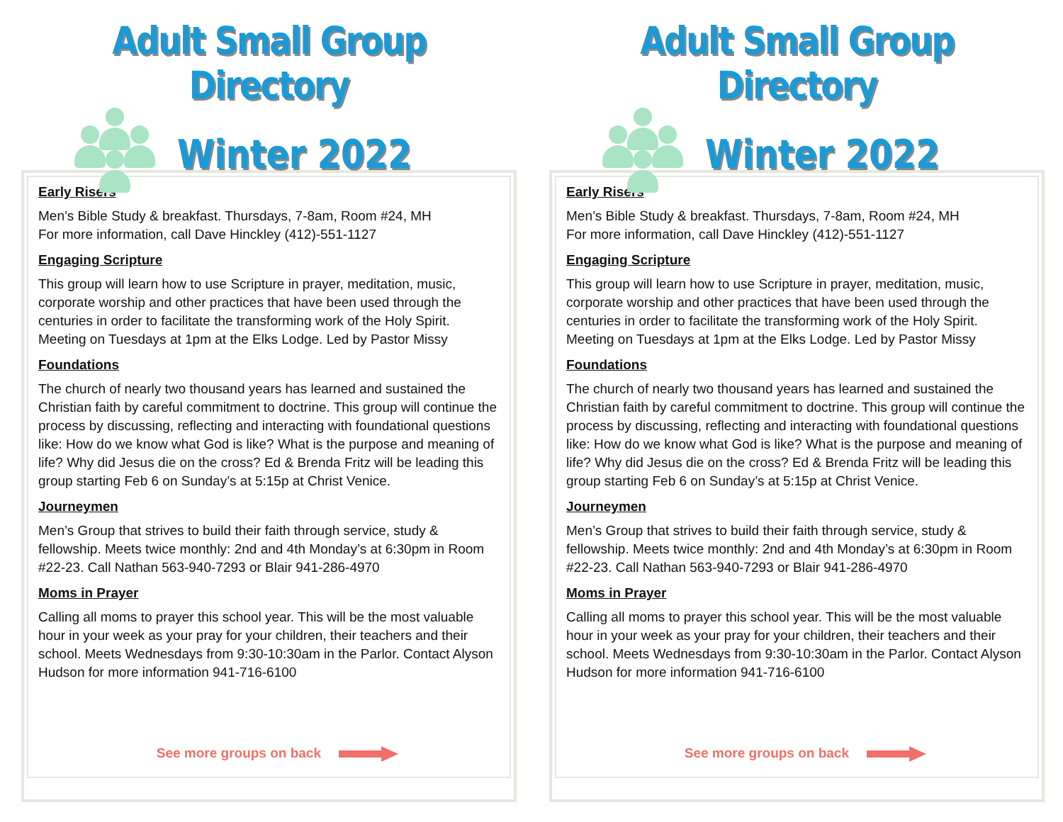Adult Small Group Directory
Winter 2022
Early Risers
Men’s Bible Study & breakfast. Thursdays, 7-8am, Room #24, MH
For more information, call Dave Hinckley (412)-551-1127
Engaging Scripture
This group will learn how to use Scripture in prayer, meditation, music, corporate worship and other practices that have been used through the centuries in order to facilitate the transforming work of the Holy Spirit. Meeting on Tuesdays at 1pm at the Elks Lodge. Led by Pastor Missy
Foundations
The church of nearly two thousand years has learned and sustained the Christian faith by careful commitment to doctrine. This group will continue the process by discussing, reflecting and interacting with foundational questions like: How do we know what God is like? What is the purpose and meaning of life? Why did Jesus die on the cross? Ed & Brenda Fritz will be leading this group starting Feb 6 on Sunday’s at 5:15p at Christ Venice.
Journeymen
Men’s Group that strives to build their faith through service, study & fellowship. Meets twice monthly: 2nd and 4th Monday’s at 6:30pm in Room #22-23. Call Nathan 563-940-7293 or Blair 941-286-4970
Moms in Prayer
Calling all moms to prayer this school year. This will be the most valuable hour in your week as your pray for your children, their teachers and their school. Meets Wednesdays from 9:30-10:30am in the Parlor. Contact Alyson Hudson for more information 941-716-6100
See more groups on back
Adult Small Group Directory
Winter 2022
Early Risers
Men’s Bible Study & breakfast. Thursdays, 7-8am, Room #24, MH
For more information, call Dave Hinckley (412)-551-1127
Engaging Scripture
This group will learn how to use Scripture in prayer, meditation, music, corporate worship and other practices that have been used through the centuries in order to facilitate the transforming work of the Holy Spirit. Meeting on Tuesdays at 1pm at the Elks Lodge. Led by Pastor Missy
Foundations
The church of nearly two thousand years has learned and sustained the Christian faith by careful commitment to doctrine. This group will continue the process by discussing, reflecting and interacting with foundational questions like: How do we know what God is like? What is the purpose and meaning of life? Why did Jesus die on the cross? Ed & Brenda Fritz will be leading this group starting Feb 6 on Sunday’s at 5:15p at Christ Venice.
Journeymen
Men’s Group that strives to build their faith through service, study & fellowship. Meets twice monthly: 2nd and 4th Monday’s at 6:30pm in Room #22-23. Call Nathan 563-940-7293 or Blair 941-286-4970
Moms in Prayer
Calling all moms to prayer this school year. This will be the most valuable hour in your week as your pray for your children, their teachers and their school. Meets Wednesdays from 9:30-10:30am in the Parlor. Contact Alyson Hudson for more information 941-716-6100
See more groups on back